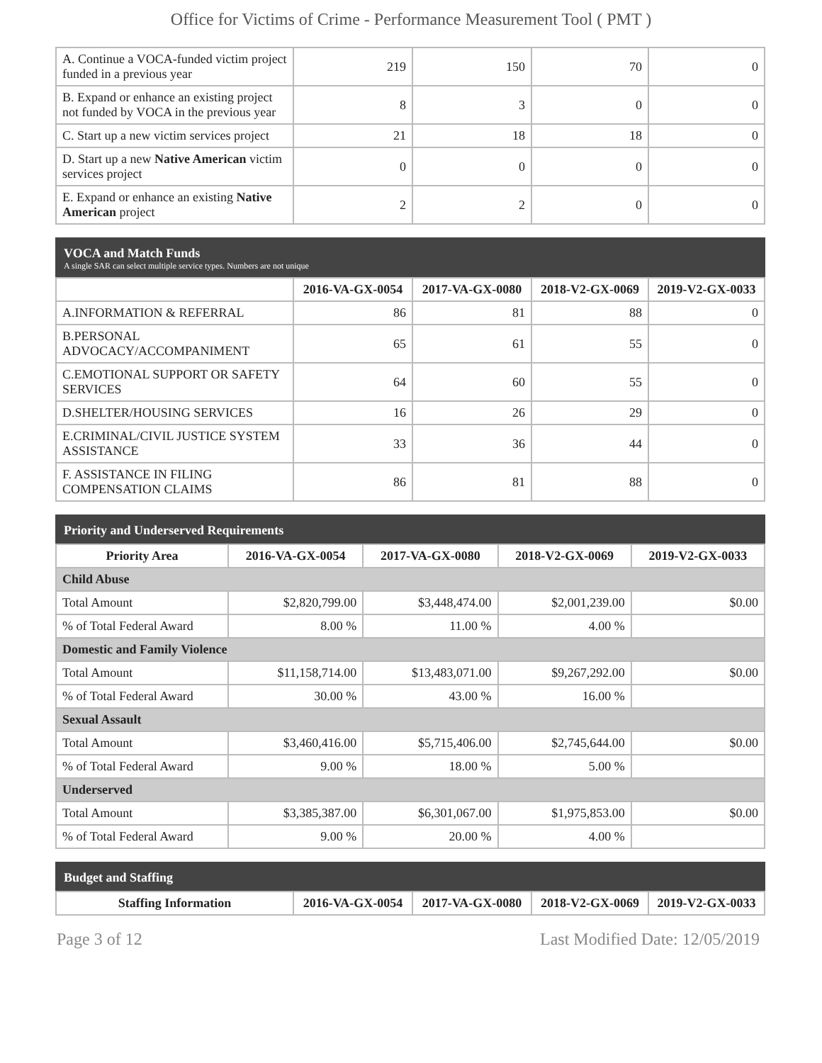Office for Victims of Crime - Performance Measurement Tool ( PMT )
| A. Continue a VOCA-funded victim project funded in a previous year | 219 | 150 | 70 | 0 |
| B. Expand or enhance an existing project not funded by VOCA in the previous year | 8 | 3 | 0 | 0 |
| C. Start up a new victim services project | 21 | 18 | 18 | 0 |
| D. Start up a new Native American victim services project | 0 | 0 | 0 | 0 |
| E. Expand or enhance an existing Native American project | 2 | 2 | 0 | 0 |
VOCA and Match Funds
A single SAR can select multiple service types. Numbers are not unique
| | 2016-VA-GX-0054 | 2017-VA-GX-0080 | 2018-V2-GX-0069 | 2019-V2-GX-0033 |
| --- | --- | --- | --- | --- |
| A.INFORMATION & REFERRAL | 86 | 81 | 88 | 0 |
| B.PERSONAL ADVOCACY/ACCOMPANIMENT | 65 | 61 | 55 | 0 |
| C.EMOTIONAL SUPPORT OR SAFETY SERVICES | 64 | 60 | 55 | 0 |
| D.SHELTER/HOUSING SERVICES | 16 | 26 | 29 | 0 |
| E.CRIMINAL/CIVIL JUSTICE SYSTEM ASSISTANCE | 33 | 36 | 44 | 0 |
| F. ASSISTANCE IN FILING COMPENSATION CLAIMS | 86 | 81 | 88 | 0 |
Priority and Underserved Requirements
| Priority Area | 2016-VA-GX-0054 | 2017-VA-GX-0080 | 2018-V2-GX-0069 | 2019-V2-GX-0033 |
| --- | --- | --- | --- | --- |
| Child Abuse | | | | |
| Total Amount | $2,820,799.00 | $3,448,474.00 | $2,001,239.00 | $0.00 |
| % of Total Federal Award | 8.00 % | 11.00 % | 4.00 % | |
| Domestic and Family Violence | | | | |
| Total Amount | $11,158,714.00 | $13,483,071.00 | $9,267,292.00 | $0.00 |
| % of Total Federal Award | 30.00 % | 43.00 % | 16.00 % | |
| Sexual Assault | | | | |
| Total Amount | $3,460,416.00 | $5,715,406.00 | $2,745,644.00 | $0.00 |
| % of Total Federal Award | 9.00 % | 18.00 % | 5.00 % | |
| Underserved | | | | |
| Total Amount | $3,385,387.00 | $6,301,067.00 | $1,975,853.00 | $0.00 |
| % of Total Federal Award | 9.00 % | 20.00 % | 4.00 % | |
Budget and Staffing
| Staffing Information | 2016-VA-GX-0054 | 2017-VA-GX-0080 | 2018-V2-GX-0069 | 2019-V2-GX-0033 |
| --- | --- | --- | --- | --- |
Page 3 of 12 Last Modified Date: 12/05/2019